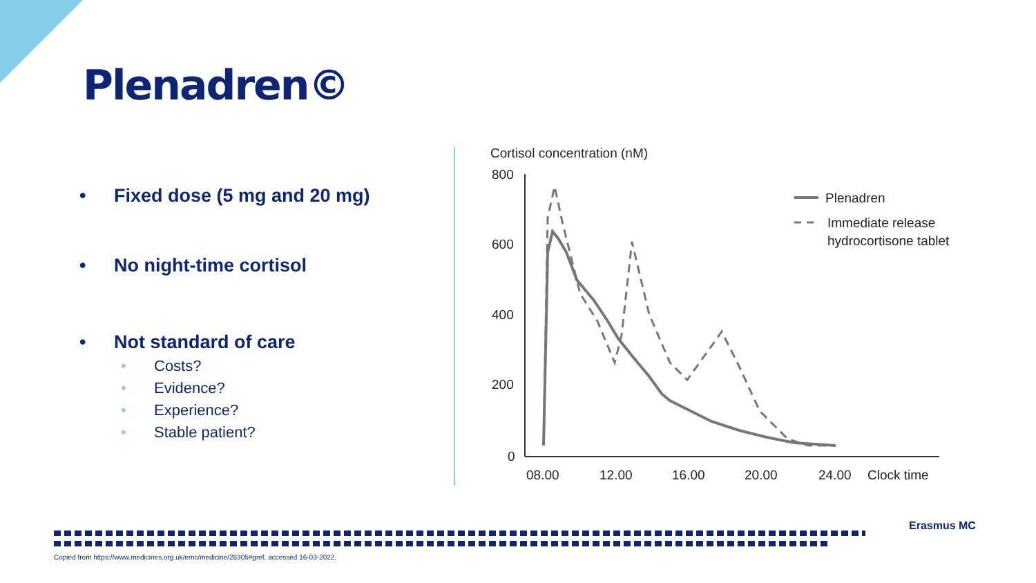Plenadren©
• Fixed dose (5 mg and 20 mg)
• No night-time cortisol
• Not standard of care
• Costs?
• Evidence?
• Experience?
• Stable patient?
Cortisol concentration (nM)
800
600
400
200
0
08.00
12.00
16.00
20.00
24.00
Clock time
Plenadren
Immediate release
hydrocortisone tablet
Copied from https://www.medicines.org.uk/emc/medicine/28305#gref, accessed 16-03-2022.
Erasmus MC